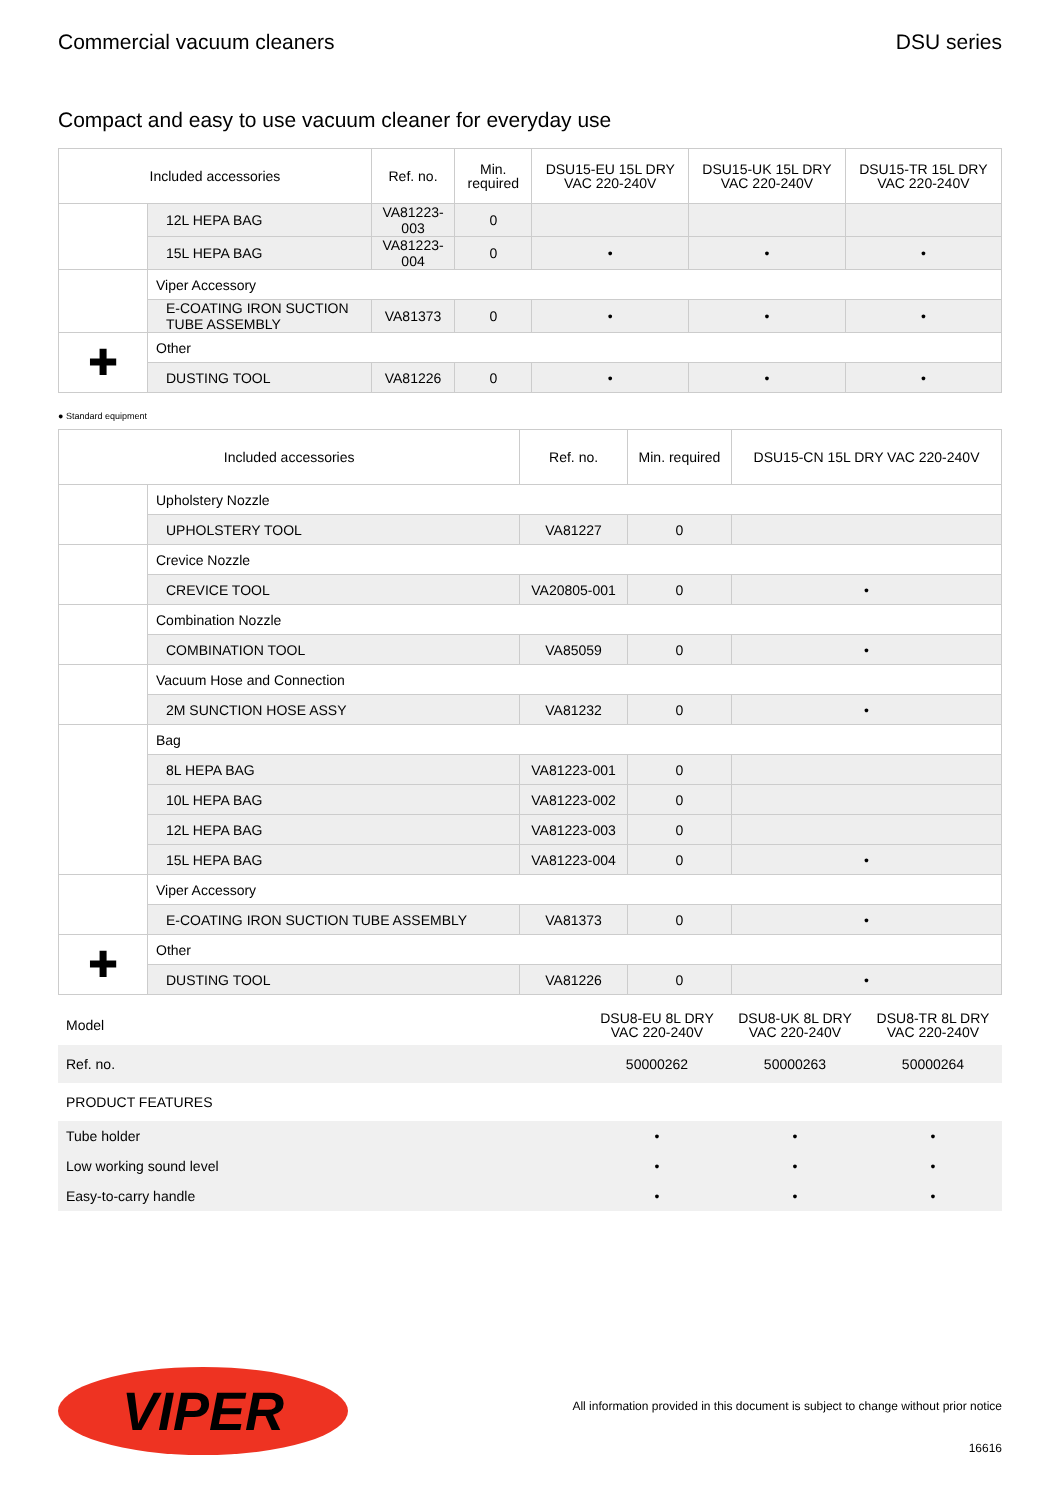Commercial vacuum cleaners DSU series
Compact and easy to use vacuum cleaner for everyday use
| Included accessories | | Ref. no. | Min. required | DSU15-EU 15L DRY VAC 220-240V | DSU15-UK 15L DRY VAC 220-240V | DSU15-TR 15L DRY VAC 220-240V |
| --- | --- | --- | --- | --- | --- | --- |
| | 12L HEPA BAG | VA81223-003 | 0 | | | |
| | 15L HEPA BAG | VA81223-004 | 0 | • | • | • |
| | Viper Accessory | | | | | |
| | E-COATING IRON SUCTION TUBE ASSEMBLY | VA81373 | 0 | • | • | • |
| ✚ | Other | | | | | |
| | DUSTING TOOL | VA81226 | 0 | • | • | • |
● Standard equipment
| Included accessories | | Ref. no. | Min. required | DSU15-CN 15L DRY VAC 220-240V |
| --- | --- | --- | --- | --- |
| | Upholstery Nozzle | | | |
| | UPHOLSTERY TOOL | VA81227 | 0 | |
| | Crevice Nozzle | | | |
| | CREVICE TOOL | VA20805-001 | 0 | • |
| | Combination Nozzle | | | |
| | COMBINATION TOOL | VA85059 | 0 | • |
| | Vacuum Hose and Connection | | | |
| | 2M SUNCTION HOSE ASSY | VA81232 | 0 | • |
| | Bag | | | |
| | 8L HEPA BAG | VA81223-001 | 0 | |
| | 10L HEPA BAG | VA81223-002 | 0 | |
| | 12L HEPA BAG | VA81223-003 | 0 | |
| | 15L HEPA BAG | VA81223-004 | 0 | • |
| | Viper Accessory | | | |
| | E-COATING IRON SUCTION TUBE ASSEMBLY | VA81373 | 0 | • |
| ✚ | Other | | | |
| | DUSTING TOOL | VA81226 | 0 | • |
| Model | DSU8-EU 8L DRY VAC 220-240V | DSU8-UK 8L DRY VAC 220-240V | DSU8-TR 8L DRY VAC 220-240V |
| Ref. no. | 50000262 | 50000263 | 50000264 |
| PRODUCT FEATURES | | | |
| Tube holder | • | • | • |
| Low working sound level | • | • | • |
| Easy-to-carry handle | • | • | • |
VIPER
All information provided in this document is subject to change without prior notice
16616